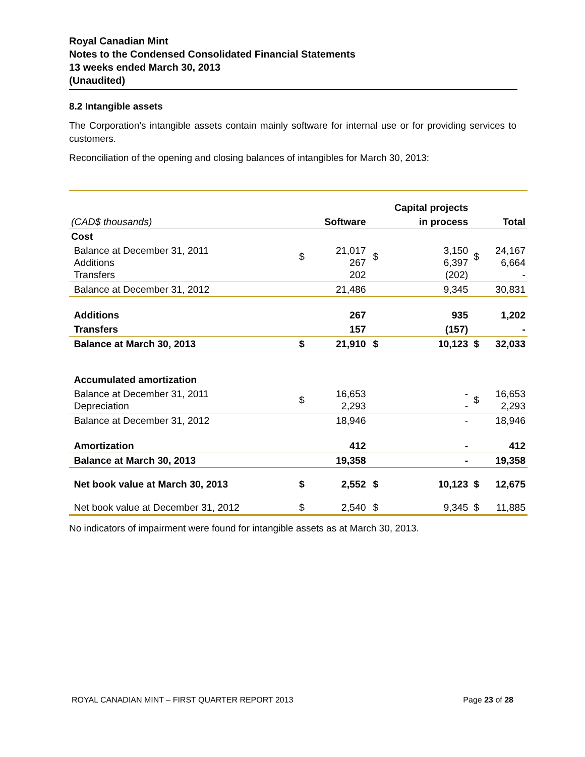Royal Canadian Mint
Notes to the Condensed Consolidated Financial Statements
13 weeks ended March 30, 2013
(Unaudited)
8.2 Intangible assets
The Corporation’s intangible assets contain mainly software for internal use or for providing services to customers.
Reconciliation of the opening and closing balances of intangibles for March 30, 2013:
| | | | Capital projects | | | |
| (CAD$ thousands) | | Software | | in process | | Total |
| Cost | | | | | | |
| Balance at December 31, 2011 Additions Transfers | $ | 21,017 267 202 | $ | 3,150 6,397 (202) | $ | 24,167 6,664 - |
| Balance at December 31, 2012 | | 21,486 | | 9,345 | | 30,831 |
| Additions | | 267 | | 935 | | 1,202 |
| Transfers | | 157 | | (157) | | - |
| Balance at March 30, 2013 | $ | 21,910 | $ | 10,123 | $ | 32,033 |
| Accumulated amortization | | | | | | |
| Balance at December 31, 2011 Depreciation | $ | 16,653 2,293 | | - - | $ | 16,653 2,293 |
| Balance at December 31, 2012 | | 18,946 | | - | | 18,946 |
| Amortization | | 412 | | - | | 412 |
| Balance at March 30, 2013 | | 19,358 | | - | | 19,358 |
| Net book value at March 30, 2013 | $ | 2,552 | $ | 10,123 | $ | 12,675 |
| Net book value at December 31, 2012 | $ | 2,540 | $ | 9,345 | $ | 11,885 |
No indicators of impairment were found for intangible assets as at March 30, 2013.
ROYAL CANADIAN MINT – FIRST QUARTER REPORT 2013 Page 23 of 28